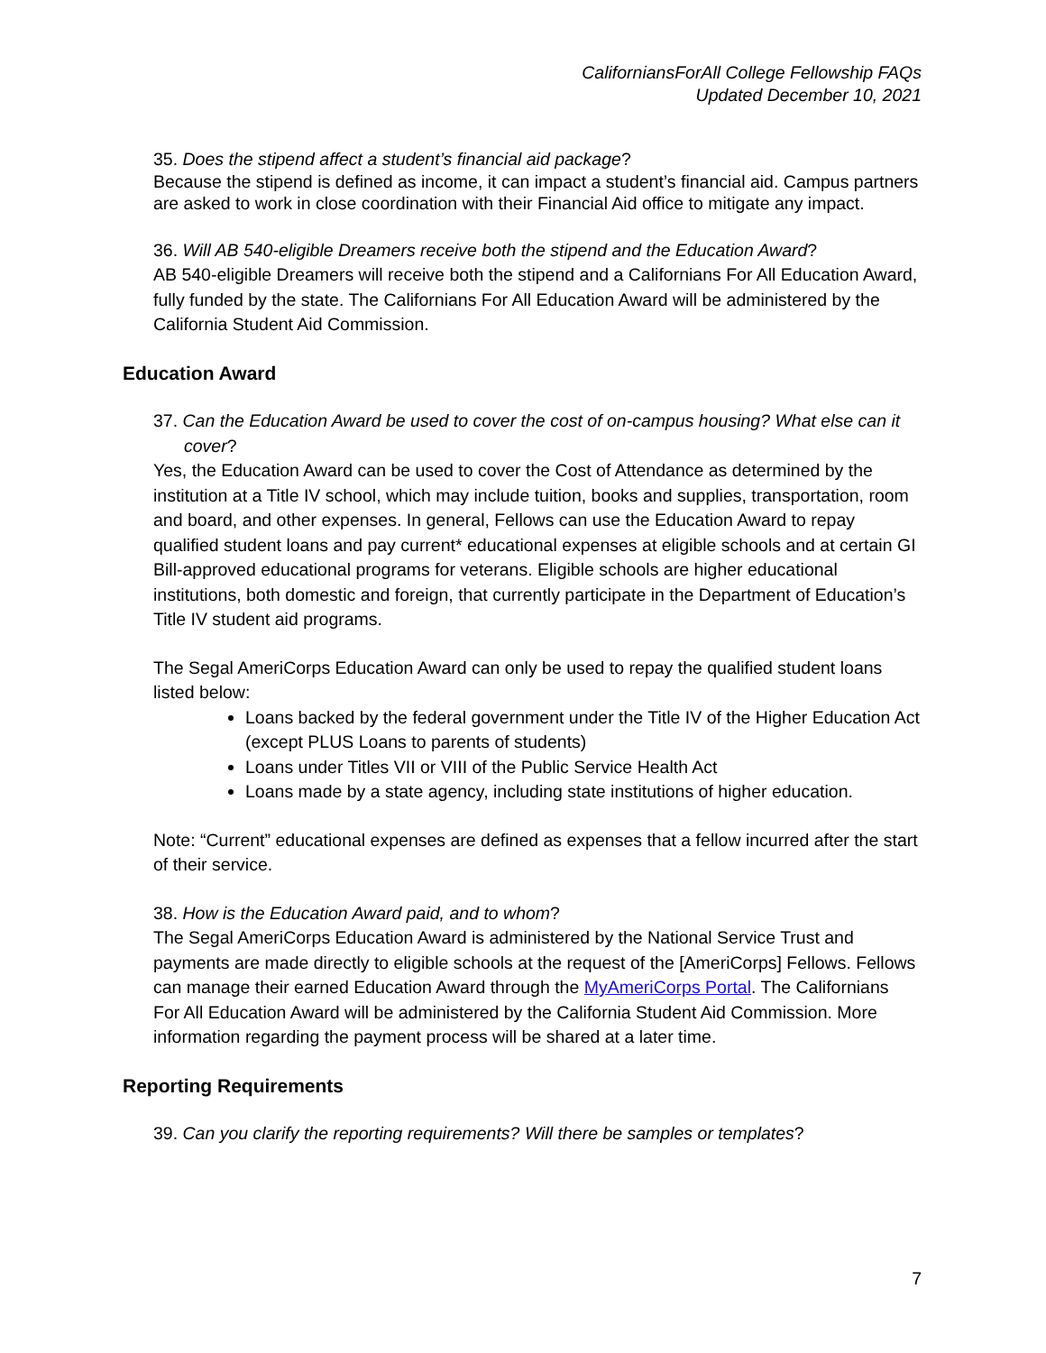CaliforniansForAll College Fellowship FAQs
Updated December 10, 2021
35. Does the stipend affect a student’s financial aid package?
Because the stipend is defined as income, it can impact a student’s financial aid. Campus partners are asked to work in close coordination with their Financial Aid office to mitigate any impact.
36. Will AB 540-eligible Dreamers receive both the stipend and the Education Award?
AB 540-eligible Dreamers will receive both the stipend and a Californians For All Education Award, fully funded by the state. The Californians For All Education Award will be administered by the California Student Aid Commission.
Education Award
37. Can the Education Award be used to cover the cost of on-campus housing? What else can it cover?
Yes, the Education Award can be used to cover the Cost of Attendance as determined by the institution at a Title IV school, which may include tuition, books and supplies, transportation, room and board, and other expenses. In general, Fellows can use the Education Award to repay qualified student loans and pay current* educational expenses at eligible schools and at certain GI Bill-approved educational programs for veterans. Eligible schools are higher educational institutions, both domestic and foreign, that currently participate in the Department of Education’s Title IV student aid programs.
The Segal AmeriCorps Education Award can only be used to repay the qualified student loans listed below:
Loans backed by the federal government under the Title IV of the Higher Education Act (except PLUS Loans to parents of students)
Loans under Titles VII or VIII of the Public Service Health Act
Loans made by a state agency, including state institutions of higher education.
Note: “Current” educational expenses are defined as expenses that a fellow incurred after the start of their service.
38. How is the Education Award paid, and to whom?
The Segal AmeriCorps Education Award is administered by the National Service Trust and payments are made directly to eligible schools at the request of the [AmeriCorps] Fellows. Fellows can manage their earned Education Award through the MyAmeriCorps Portal. The Californians For All Education Award will be administered by the California Student Aid Commission. More information regarding the payment process will be shared at a later time.
Reporting Requirements
39. Can you clarify the reporting requirements? Will there be samples or templates?
7